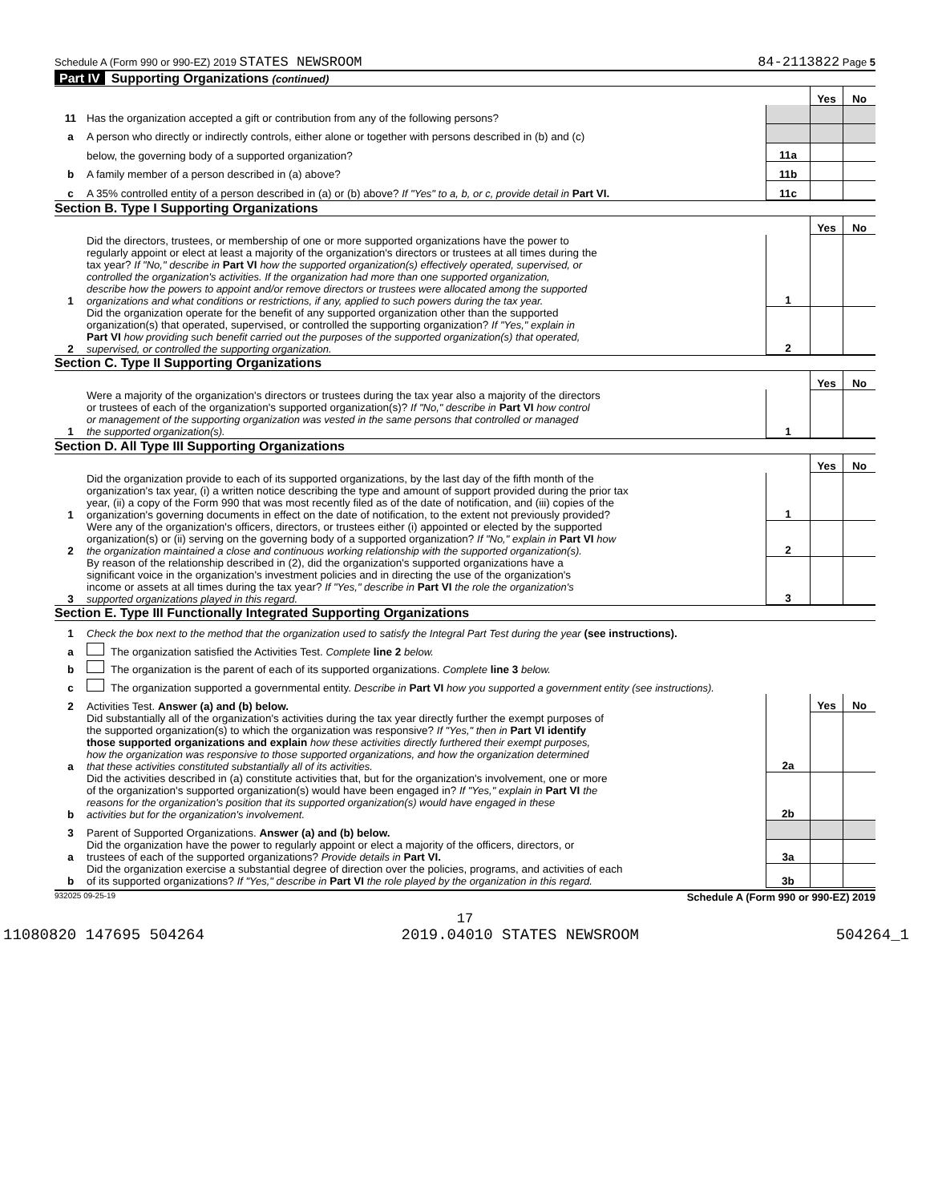Schedule A (Form 990 or 990-EZ) 2019 STATES NEWSROOM 84-2113822 Page 5
Part IV Supporting Organizations (continued)
| | | | Yes | No |
| 11 | Has the organization accepted a gift or contribution from any of the following persons? | | | |
| a | A person who directly or indirectly controls, either alone or together with persons described in (b) and (c) | | | |
| | below, the governing body of a supported organization? | 11a | | |
| b | A family member of a person described in (a) above? | 11b | | |
| c | A 35% controlled entity of a person described in (a) or (b) above? If "Yes" to a, b, or c, provide detail in Part VI. | 11c | | |
Section B. Type I Supporting Organizations
| | | | Yes | No |
| 1 | Did the directors, trustees, or membership of one or more supported organizations have the power to regularly appoint or elect at least a majority of the organization's directors or trustees at all times during the tax year? If "No," describe in Part VI how the supported organization(s) effectively operated, supervised, or controlled the organization's activities. If the organization had more than one supported organization, describe how the powers to appoint and/or remove directors or trustees were allocated among the supported organizations and what conditions or restrictions, if any, applied to such powers during the tax year. | 1 | | |
| 2 | Did the organization operate for the benefit of any supported organization other than the supported organization(s) that operated, supervised, or controlled the supporting organization? If "Yes," explain in Part VI how providing such benefit carried out the purposes of the supported organization(s) that operated, supervised, or controlled the supporting organization. | 2 | | |
Section C. Type II Supporting Organizations
| | | | Yes | No |
| 1 | Were a majority of the organization's directors or trustees during the tax year also a majority of the directors or trustees of each of the organization's supported organization(s)? If "No," describe in Part VI how control or management of the supporting organization was vested in the same persons that controlled or managed the supported organization(s). | 1 | | |
Section D. All Type III Supporting Organizations
| | | | Yes | No |
| 1 | Did the organization provide to each of its supported organizations, by the last day of the fifth month of the organization's tax year, (i) a written notice describing the type and amount of support provided during the prior tax year, (ii) a copy of the Form 990 that was most recently filed as of the date of notification, and (iii) copies of the organization's governing documents in effect on the date of notification, to the extent not previously provided? | 1 | | |
| 2 | Were any of the organization's officers, directors, or trustees either (i) appointed or elected by the supported organization(s) or (ii) serving on the governing body of a supported organization? If "No," explain in Part VI how the organization maintained a close and continuous working relationship with the supported organization(s). | 2 | | |
| 3 | By reason of the relationship described in (2), did the organization's supported organizations have a significant voice in the organization's investment policies and in directing the use of the organization's income or assets at all times during the tax year? If "Yes," describe in Part VI the role the organization's supported organizations played in this regard. | 3 | | |
Section E. Type III Functionally Integrated Supporting Organizations
| 1 | Check the box next to the method that the organization used to satisfy the Integral Part Test during the year (see instructions). | | | |
| a | The organization satisfied the Activities Test. Complete line 2 below. | | | |
| b | The organization is the parent of each of its supported organizations. Complete line 3 below. | | | |
| c | The organization supported a governmental entity. Describe in Part VI how you supported a government entity (see instructions). | | | |
| 2 | Activities Test. Answer (a) and (b) below. | | Yes | No |
| a | Did substantially all of the organization's activities during the tax year directly further the exempt purposes of the supported organization(s) to which the organization was responsive? If "Yes," then in Part VI identify those supported organizations and explain how these activities directly furthered their exempt purposes, how the organization was responsive to those supported organizations, and how the organization determined that these activities constituted substantially all of its activities. | 2a | | |
| b | Did the activities described in (a) constitute activities that, but for the organization's involvement, one or more of the organization's supported organization(s) would have been engaged in? If "Yes," explain in Part VI the reasons for the organization's position that its supported organization(s) would have engaged in these activities but for the organization's involvement. | 2b | | |
| 3 | Parent of Supported Organizations. Answer (a) and (b) below. | | | |
| a | Did the organization have the power to regularly appoint or elect a majority of the officers, directors, or trustees of each of the supported organizations? Provide details in Part VI. | 3a | | |
| b | Did the organization exercise a substantial degree of direction over the policies, programs, and activities of each of its supported organizations? If "Yes," describe in Part VI the role played by the organization in this regard. | 3b | | |
932025 09-25-19 Schedule A (Form 990 or 990-EZ) 2019
17
11080820 147695 504264 2019.04010 STATES NEWSROOM 504264_1